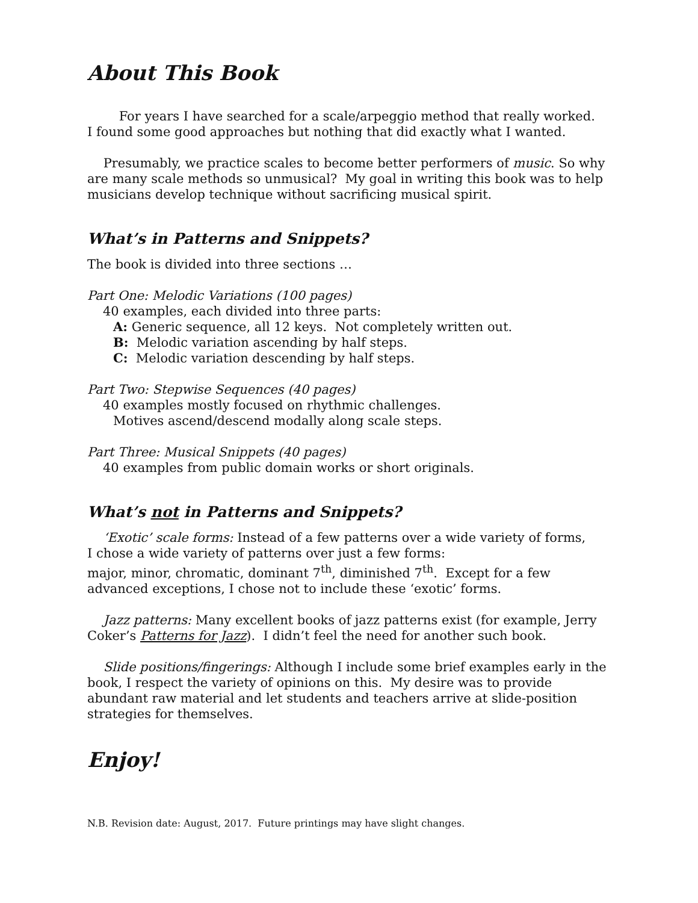About This Book
For years I have searched for a scale/arpeggio method that really worked. I found some good approaches but nothing that did exactly what I wanted.
Presumably, we practice scales to become better performers of music. So why are many scale methods so unmusical? My goal in writing this book was to help musicians develop technique without sacrificing musical spirit.
What’s in Patterns and Snippets?
The book is divided into three sections …
Part One: Melodic Variations (100 pages)
40 examples, each divided into three parts:
A: Generic sequence, all 12 keys. Not completely written out.
B: Melodic variation ascending by half steps.
C: Melodic variation descending by half steps.
Part Two: Stepwise Sequences (40 pages)
40 examples mostly focused on rhythmic challenges.
Motives ascend/descend modally along scale steps.
Part Three: Musical Snippets (40 pages)
40 examples from public domain works or short originals.
What’s not in Patterns and Snippets?
‘Exotic’ scale forms: Instead of a few patterns over a wide variety of forms,
I chose a wide variety of patterns over just a few forms:
major, minor, chromatic, dominant 7<sup>th</sup>, diminished 7<sup>th</sup>. Except for a few advanced exceptions, I chose not to include these ‘exotic’ forms.
Jazz patterns: Many excellent books of jazz patterns exist (for example, Jerry Coker’s Patterns for Jazz). I didn’t feel the need for another such book.
Slide positions/fingerings: Although I include some brief examples early in the book, I respect the variety of opinions on this. My desire was to provide abundant raw material and let students and teachers arrive at slide-position strategies for themselves.
Enjoy!
N.B. Revision date: August, 2017. Future printings may have slight changes.